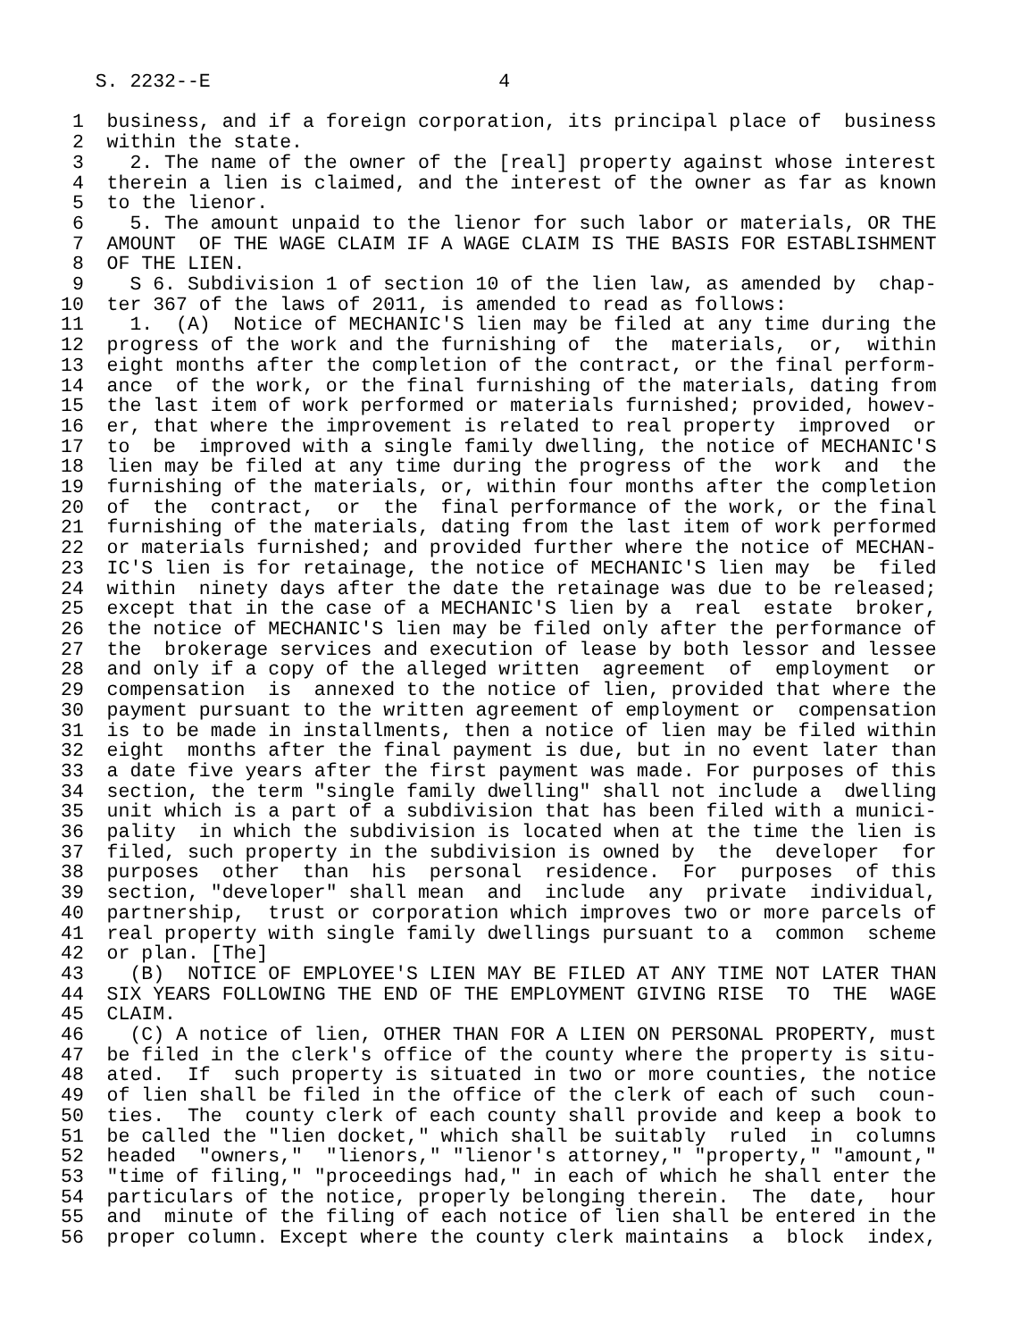S. 2232--E                         4

 1  business, and if a foreign corporation, its principal place of  business
 2  within the state.
 3    2. The name of the owner of the [real] property against whose interest
 4  therein a lien is claimed, and the interest of the owner as far as known
 5  to the lienor.
 6    5. The amount unpaid to the lienor for such labor or materials, OR THE
 7  AMOUNT  OF THE WAGE CLAIM IF A WAGE CLAIM IS THE BASIS FOR ESTABLISHMENT
 8  OF THE LIEN.
 9    S 6. Subdivision 1 of section 10 of the lien law, as amended by  chap-
10  ter 367 of the laws of 2011, is amended to read as follows:
11    1.  (A)  Notice of MECHANIC'S lien may be filed at any time during the
12  progress of the work and the furnishing of  the  materials,  or,  within
13  eight months after the completion of the contract, or the final perform-
14  ance  of the work, or the final furnishing of the materials, dating from
15  the last item of work performed or materials furnished; provided, howev-
16  er, that where the improvement is related to real property  improved  or
17  to  be  improved with a single family dwelling, the notice of MECHANIC'S
18  lien may be filed at any time during the progress of the  work  and  the
19  furnishing of the materials, or, within four months after the completion
20  of  the  contract,  or  the  final performance of the work, or the final
21  furnishing of the materials, dating from the last item of work performed
22  or materials furnished; and provided further where the notice of MECHAN-
23  IC'S lien is for retainage, the notice of MECHANIC'S lien may  be  filed
24  within  ninety days after the date the retainage was due to be released;
25  except that in the case of a MECHANIC'S lien by a  real  estate  broker,
26  the notice of MECHANIC'S lien may be filed only after the performance of
27  the  brokerage services and execution of lease by both lessor and lessee
28  and only if a copy of the alleged written  agreement  of  employment  or
29  compensation  is  annexed to the notice of lien, provided that where the
30  payment pursuant to the written agreement of employment or  compensation
31  is to be made in installments, then a notice of lien may be filed within
32  eight  months after the final payment is due, but in no event later than
33  a date five years after the first payment was made. For purposes of this
34  section, the term "single family dwelling" shall not include a  dwelling
35  unit which is a part of a subdivision that has been filed with a munici-
36  pality  in which the subdivision is located when at the time the lien is
37  filed, such property in the subdivision is owned by  the  developer  for
38  purposes  other  than  his  personal  residence.  For  purposes  of this
39  section, "developer" shall mean  and  include  any  private  individual,
40  partnership,  trust or corporation which improves two or more parcels of
41  real property with single family dwellings pursuant to a  common  scheme
42  or plan. [The]
43    (B)  NOTICE OF EMPLOYEE'S LIEN MAY BE FILED AT ANY TIME NOT LATER THAN
44  SIX YEARS FOLLOWING THE END OF THE EMPLOYMENT GIVING RISE  TO  THE  WAGE
45  CLAIM.
46    (C) A notice of lien, OTHER THAN FOR A LIEN ON PERSONAL PROPERTY, must
47  be filed in the clerk's office of the county where the property is situ-
48  ated.  If  such property is situated in two or more counties, the notice
49  of lien shall be filed in the office of the clerk of each of such  coun-
50  ties.  The  county clerk of each county shall provide and keep a book to
51  be called the "lien docket," which shall be suitably  ruled  in  columns
52  headed  "owners,"  "lienors," "lienor's attorney," "property," "amount,"
53  "time of filing," "proceedings had," in each of which he shall enter the
54  particulars of the notice, properly belonging therein.  The  date,  hour
55  and  minute of the filing of each notice of lien shall be entered in the
56  proper column. Except where the county clerk maintains  a  block  index,